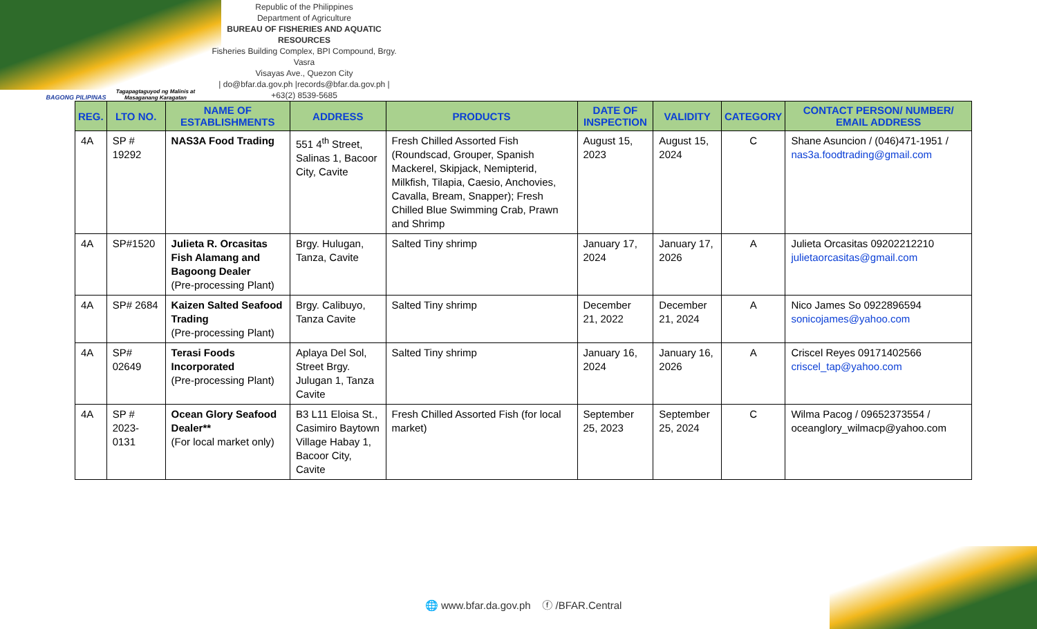BAGONG PILIPINAS
Tagapagtaguyod ng Malinis at Masaganang Karagatan
Republic of the Philippines
Department of Agriculture
BUREAU OF FISHERIES AND AQUATIC RESOURCES
Fisheries Building Complex, BPI Compound, Brgy. Vasra
Visayas Ave., Quezon City
| do@bfar.da.gov.ph |records@bfar.da.gov.ph |
+63(2) 8539-5685
| REG. | LTO NO. | NAME OF ESTABLISHMENTS | ADDRESS | PRODUCTS | DATE OF INSPECTION | VALIDITY | CATEGORY | CONTACT PERSON/ NUMBER/ EMAIL ADDRESS |
| --- | --- | --- | --- | --- | --- | --- | --- | --- |
| 4A | SP # 19292 | NAS3A Food Trading | 551 4<sup>th</sup> Street, Salinas 1, Bacoor City, Cavite | Fresh Chilled Assorted Fish (Roundscad, Grouper, Spanish Mackerel, Skipjack, Nemipterid, Milkfish, Tilapia, Caesio, Anchovies, Cavalla, Bream, Snapper); Fresh Chilled Blue Swimming Crab, Prawn and Shrimp | August 15, 2023 | August 15, 2024 | C | Shane Asuncion / (046)471-1951 / nas3a.foodtrading@gmail.com |
| 4A | SP#1520 | Julieta R. Orcasitas Fish Alamang and Bagoong Dealer (Pre-processing Plant) | Brgy. Hulugan, Tanza, Cavite | Salted Tiny shrimp | January 17, 2024 | January 17, 2026 | A | Julieta Orcasitas 09202212210 julietaorcasitas@gmail.com |
| 4A | SP# 2684 | Kaizen Salted Seafood Trading (Pre-processing Plant) | Brgy. Calibuyo, Tanza Cavite | Salted Tiny shrimp | December 21, 2022 | December 21, 2024 | A | Nico James So 0922896594 sonicojames@yahoo.com |
| 4A | SP# 02649 | Terasi Foods Incorporated (Pre-processing Plant) | Aplaya Del Sol, Street Brgy. Julugan 1, Tanza Cavite | Salted Tiny shrimp | January 16, 2024 | January 16, 2026 | A | Criscel Reyes 09171402566 criscel_tap@yahoo.com |
| 4A | SP # 2023-0131 | Ocean Glory Seafood Dealer** (For local market only) | B3 L11 Eloisa St., Casimiro Baytown Village Habay 1, Bacoor City, Cavite | Fresh Chilled Assorted Fish (for local market) | September 25, 2023 | September 25, 2024 | C | Wilma Pacog / 09652373554 / oceanglory_wilmacp@yahoo.com |
🌐 www.bfar.da.gov.ph ⓕ /BFAR.Central